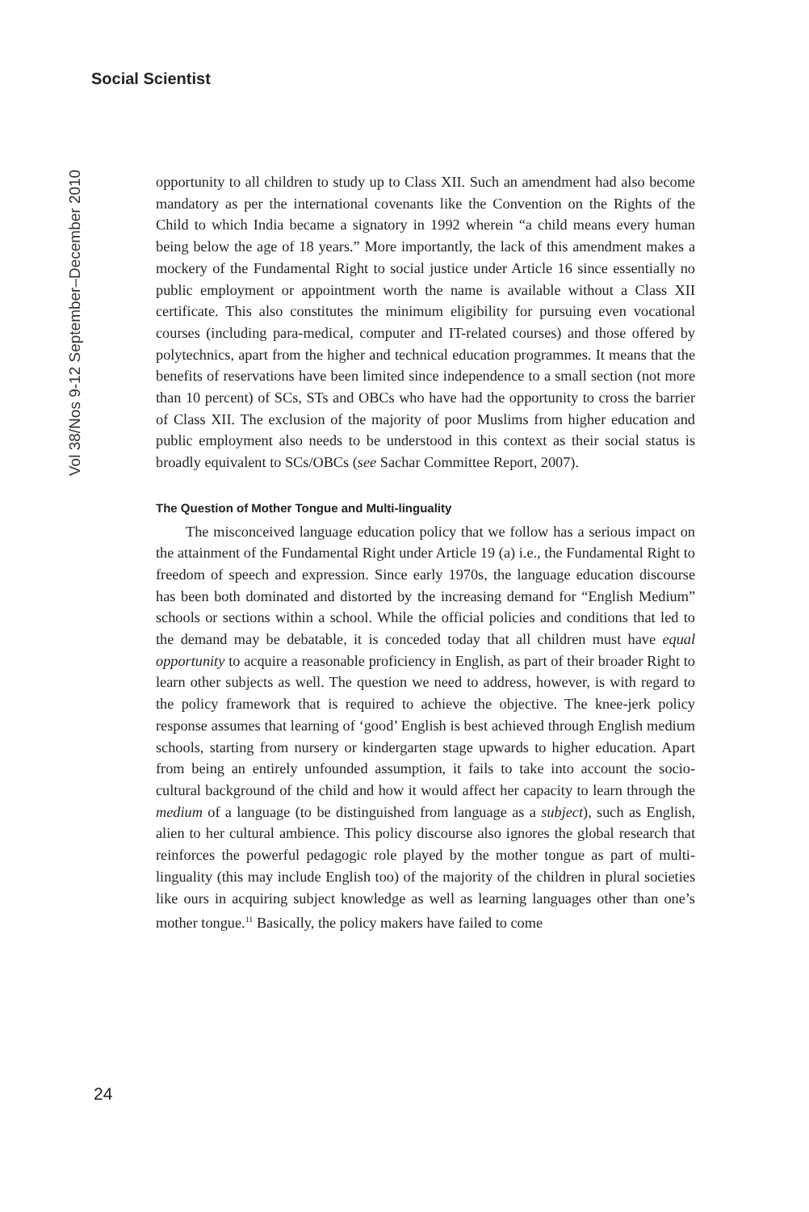Social Scientist
Vol 38/Nos 9-12 September–December 2010
opportunity to all children to study up to Class XII. Such an amendment had also become mandatory as per the international covenants like the Convention on the Rights of the Child to which India became a signatory in 1992 wherein “a child means every human being below the age of 18 years.” More importantly, the lack of this amendment makes a mockery of the Fundamental Right to social justice under Article 16 since essentially no public employment or appointment worth the name is available without a Class XII certificate. This also constitutes the minimum eligibility for pursuing even vocational courses (including para-medical, computer and IT-related courses) and those offered by polytechnics, apart from the higher and technical education programmes. It means that the benefits of reservations have been limited since independence to a small section (not more than 10 percent) of SCs, STs and OBCs who have had the opportunity to cross the barrier of Class XII. The exclusion of the majority of poor Muslims from higher education and public employment also needs to be understood in this context as their social status is broadly equivalent to SCs/OBCs (see Sachar Committee Report, 2007).
The Question of Mother Tongue and Multi-linguality
The misconceived language education policy that we follow has a serious impact on the attainment of the Fundamental Right under Article 19 (a) i.e., the Fundamental Right to freedom of speech and expression. Since early 1970s, the language education discourse has been both dominated and distorted by the increasing demand for “English Medium” schools or sections within a school. While the official policies and conditions that led to the demand may be debatable, it is conceded today that all children must have equal opportunity to acquire a reasonable proficiency in English, as part of their broader Right to learn other subjects as well. The question we need to address, however, is with regard to the policy framework that is required to achieve the objective. The knee-jerk policy response assumes that learning of ‘good’ English is best achieved through English medium schools, starting from nursery or kindergarten stage upwards to higher education. Apart from being an entirely unfounded assumption, it fails to take into account the socio-cultural background of the child and how it would affect her capacity to learn through the medium of a language (to be distinguished from language as a subject), such as English, alien to her cultural ambience. This policy discourse also ignores the global research that reinforces the powerful pedagogic role played by the mother tongue as part of multi-linguality (this may include English too) of the majority of the children in plural societies like ours in acquiring subject knowledge as well as learning languages other than one’s mother tongue.<sup>11</sup> Basically, the policy makers have failed to come
24